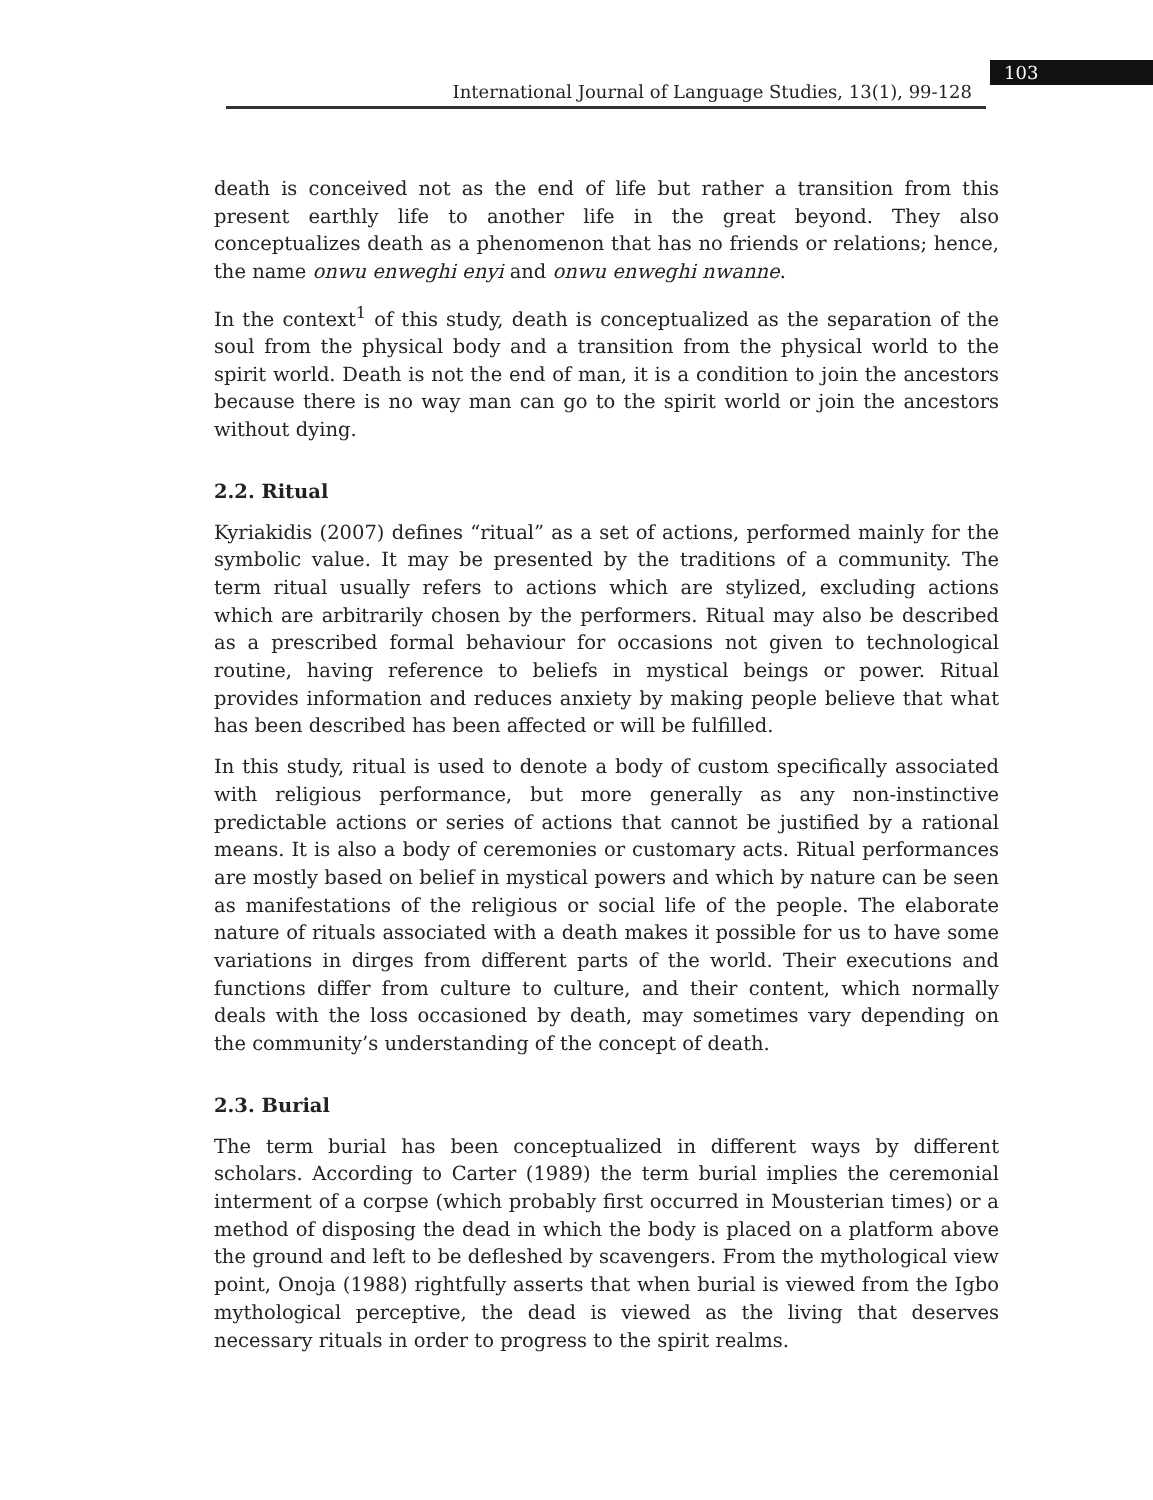International Journal of Language Studies, 13(1), 99-128
103
death is conceived not as the end of life but rather a transition from this present earthly life to another life in the great beyond. They also conceptualizes death as a phenomenon that has no friends or relations; hence, the name onwu enweghi enyi and onwu enweghi nwanne.
In the context<sup>1</sup> of this study, death is conceptualized as the separation of the soul from the physical body and a transition from the physical world to the spirit world. Death is not the end of man, it is a condition to join the ancestors because there is no way man can go to the spirit world or join the ancestors without dying.
2.2. Ritual
Kyriakidis (2007) defines “ritual” as a set of actions, performed mainly for the symbolic value. It may be presented by the traditions of a community. The term ritual usually refers to actions which are stylized, excluding actions which are arbitrarily chosen by the performers. Ritual may also be described as a prescribed formal behaviour for occasions not given to technological routine, having reference to beliefs in mystical beings or power. Ritual provides information and reduces anxiety by making people believe that what has been described has been affected or will be fulfilled.
In this study, ritual is used to denote a body of custom specifically associated with religious performance, but more generally as any non-instinctive predictable actions or series of actions that cannot be justified by a rational means. It is also a body of ceremonies or customary acts. Ritual performances are mostly based on belief in mystical powers and which by nature can be seen as manifestations of the religious or social life of the people. The elaborate nature of rituals associated with a death makes it possible for us to have some variations in dirges from different parts of the world. Their executions and functions differ from culture to culture, and their content, which normally deals with the loss occasioned by death, may sometimes vary depending on the community’s understanding of the concept of death.
2.3. Burial
The term burial has been conceptualized in different ways by different scholars. According to Carter (1989) the term burial implies the ceremonial interment of a corpse (which probably first occurred in Mousterian times) or a method of disposing the dead in which the body is placed on a platform above the ground and left to be defleshed by scavengers. From the mythological view point, Onoja (1988) rightfully asserts that when burial is viewed from the Igbo mythological perceptive, the dead is viewed as the living that deserves necessary rituals in order to progress to the spirit realms.